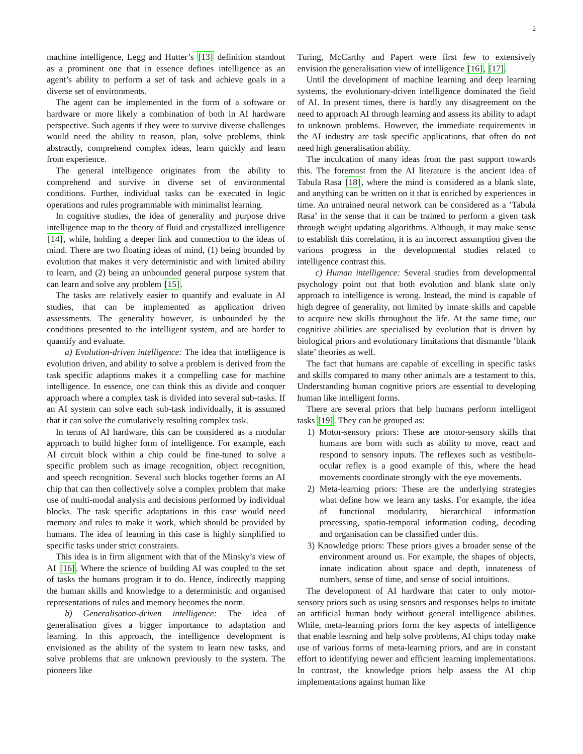2
machine intelligence, Legg and Hutter’s [13] definition standout as a prominent one that in essence defines intelligence as an agent’s ability to perform a set of task and achieve goals in a diverse set of environments.
The agent can be implemented in the form of a software or hardware or more likely a combination of both in AI hardware perspective. Such agents if they were to survive diverse challenges would need the ability to reason, plan, solve problems, think abstractly, comprehend complex ideas, learn quickly and learn from experience.
The general intelligence originates from the ability to comprehend and survive in diverse set of environmental conditions. Further, individual tasks can be executed in logic operations and rules programmable with minimalist learning.
In cognitive studies, the idea of generality and purpose drive intelligence map to the theory of fluid and crystallized intelligence [14], while, holding a deeper link and connection to the ideas of mind. There are two floating ideas of mind, (1) being bounded by evolution that makes it very deterministic and with limited ability to learn, and (2) being an unbounded general purpose system that can learn and solve any problem [15].
The tasks are relatively easier to quantify and evaluate in AI studies, that can be implemented as application driven assessments. The generality however, is unbounded by the conditions presented to the intelligent system, and are harder to quantify and evaluate.
a) Evolution-driven intelligence: The idea that intelligence is evolution driven, and ability to solve a problem is derived from the task specific adaptions makes it a compelling case for machine intelligence. In essence, one can think this as divide and conquer approach where a complex task is divided into several sub-tasks. If an AI system can solve each sub-task individually, it is assumed that it can solve the cumulatively resulting complex task.
In terms of AI hardware, this can be considered as a modular approach to build higher form of intelligence. For example, each AI circuit block within a chip could be fine-tuned to solve a specific problem such as image recognition, object recognition, and speech recognition. Several such blocks together forms an AI chip that can then collectively solve a complex problem that make use of multi-modal analysis and decisions performed by individual blocks. The task specific adaptations in this case would need memory and rules to make it work, which should be provided by humans. The idea of learning in this case is highly simplified to specific tasks under strict constraints.
This idea is in firm alignment with that of the Minsky’s view of AI [16]. Where the science of building AI was coupled to the set of tasks the humans program it to do. Hence, indirectly mapping the human skills and knowledge to a deterministic and organised representations of rules and memory becomes the norm.
b) Generalisation-driven intelligence: The idea of generalisation gives a bigger importance to adaptation and learning. In this approach, the intelligence development is envisioned as the ability of the system to learn new tasks, and solve problems that are unknown previously to the system. The pioneers like
Turing, McCarthy and Papert were first few to extensively envision the generalisation view of intelligence [16], [17].
Until the development of machine learning and deep learning systems, the evolutionary-driven intelligence dominated the field of AI. In present times, there is hardly any disagreement on the need to approach AI through learning and assess its ability to adapt to unknown problems. However, the immediate requirements in the AI industry are task specific applications, that often do not need high generalisation ability.
The inculcation of many ideas from the past support towards this. The foremost from the AI literature is the ancient idea of Tabula Rasa [18], where the mind is considered as a blank slate, and anything can be written on it that is enriched by experiences in time. An untrained neural network can be considered as a ’Tabula Rasa’ in the sense that it can be trained to perform a given task through weight updating algorithms. Although, it may make sense to establish this correlation, it is an incorrect assumption given the various progress in the developmental studies related to intelligence contrast this.
c) Human intelligence: Several studies from developmental psychology point out that both evolution and blank slate only approach to intelligence is wrong. Instead, the mind is capable of high degree of generality, not limited by innate skills and capable to acquire new skills throughout the life. At the same time, our cognitive abilities are specialised by evolution that is driven by biological priors and evolutionary limitations that dismantle ’blank slate’ theories as well.
The fact that humans are capable of excelling in specific tasks and skills compared to many other animals are a testament to this. Understanding human cognitive priors are essential to developing human like intelligent forms.
There are several priors that help humans perform intelligent tasks [19]. They can be grouped as:
1) Motor-sensory priors: These are motor-sensory skills that humans are born with such as ability to move, react and respond to sensory inputs. The reflexes such as vestibulo-ocular reflex is a good example of this, where the head movements coordinate strongly with the eye movements.
2) Meta-learning priors: These are the underlying strategies what define how we learn any tasks. For example, the idea of functional modularity, hierarchical information processing, spatio-temporal information coding, decoding and organisation can be classified under this.
3) Knowledge priors: These priors gives a broader sense of the environment around us. For example, the shapes of objects, innate indication about space and depth, innateness of numbers, sense of time, and sense of social intuitions.
The development of AI hardware that cater to only motor-sensory priors such as using sensors and responses helps to imitate an artificial human body without general intelligence abilities. While, meta-learning priors form the key aspects of intelligence that enable learning and help solve problems, AI chips today make use of various forms of meta-learning priors, and are in constant effort to identifying newer and efficient learning implementations. In contrast, the knowledge priors help assess the AI chip implementations against human like